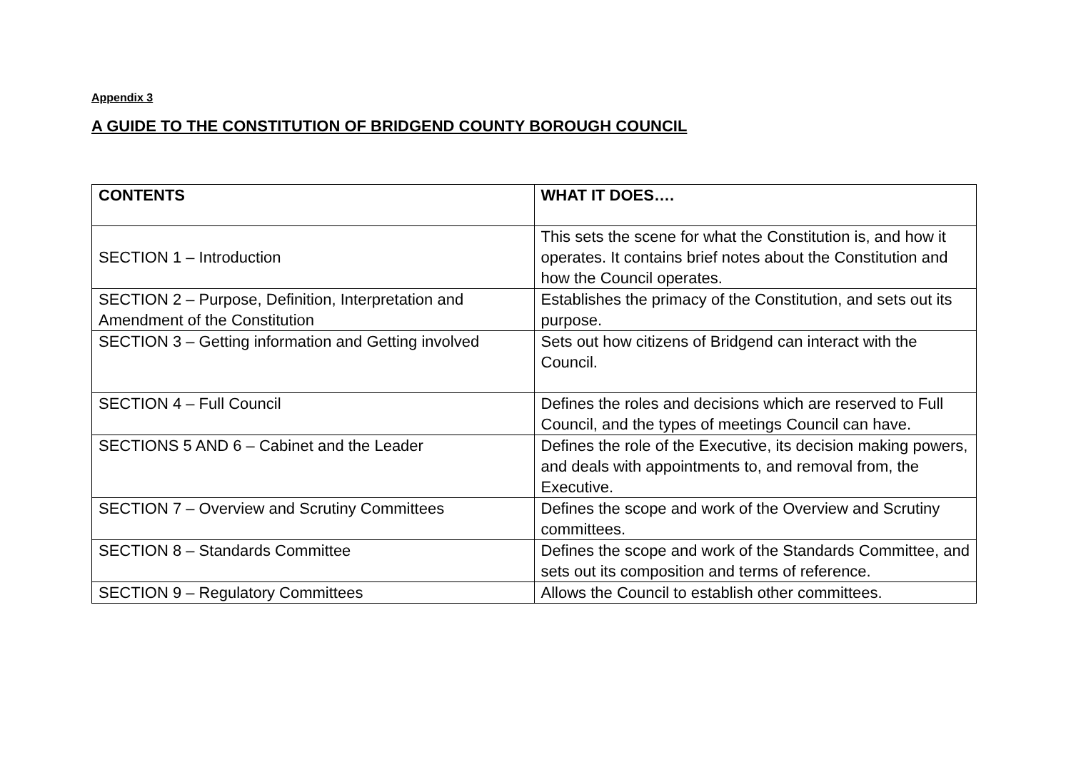Appendix 3
A GUIDE TO THE CONSTITUTION OF BRIDGEND COUNTY BOROUGH COUNCIL
| CONTENTS | WHAT IT DOES…. |
| --- | --- |
| SECTION 1 – Introduction | This sets the scene for what the Constitution is, and how it operates. It contains brief notes about the Constitution and how the Council operates. |
| SECTION 2 – Purpose, Definition, Interpretation and Amendment of the Constitution | Establishes the primacy of the Constitution, and sets out its purpose. |
| SECTION 3 – Getting information and Getting involved | Sets out how citizens of Bridgend can interact with the Council. |
| SECTION 4 – Full Council | Defines the roles and decisions which are reserved to Full Council, and the types of meetings Council can have. |
| SECTIONS 5 AND 6 – Cabinet and the Leader | Defines the role of the Executive, its decision making powers, and deals with appointments to, and removal from, the Executive. |
| SECTION 7 – Overview and Scrutiny Committees | Defines the scope and work of the Overview and Scrutiny committees. |
| SECTION 8 – Standards Committee | Defines the scope and work of the Standards Committee, and sets out its composition and terms of reference. |
| SECTION 9 – Regulatory Committees | Allows the Council to establish other committees. |